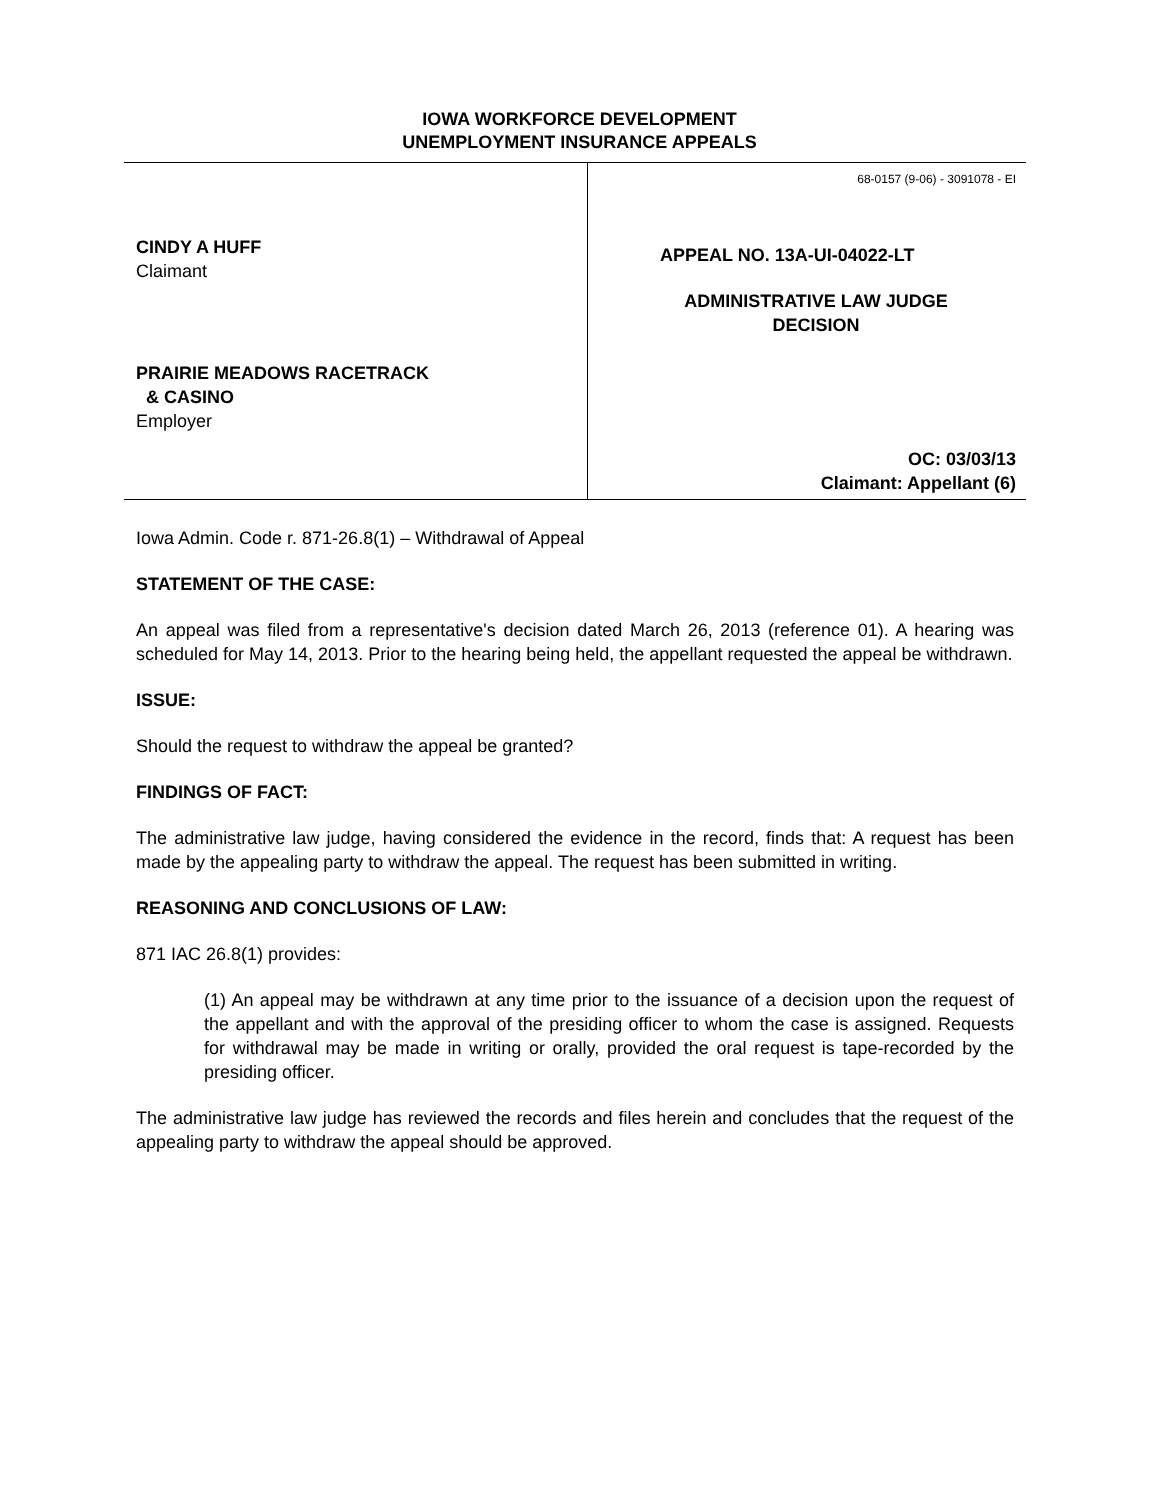IOWA WORKFORCE DEVELOPMENT
UNEMPLOYMENT INSURANCE APPEALS
CINDY A HUFF
Claimant
PRAIRIE MEADOWS RACETRACK
& CASINO
Employer
68-0157 (9-06) - 3091078 - EI
APPEAL NO. 13A-UI-04022-LT
ADMINISTRATIVE LAW JUDGE
DECISION
OC: 03/03/13
Claimant: Appellant (6)
Iowa Admin. Code r. 871-26.8(1) – Withdrawal of Appeal
STATEMENT OF THE CASE:
An appeal was filed from a representative's decision dated March 26, 2013 (reference 01). A hearing was scheduled for May 14, 2013. Prior to the hearing being held, the appellant requested the appeal be withdrawn.
ISSUE:
Should the request to withdraw the appeal be granted?
FINDINGS OF FACT:
The administrative law judge, having considered the evidence in the record, finds that: A request has been made by the appealing party to withdraw the appeal. The request has been submitted in writing.
REASONING AND CONCLUSIONS OF LAW:
871 IAC 26.8(1) provides:
(1) An appeal may be withdrawn at any time prior to the issuance of a decision upon the request of the appellant and with the approval of the presiding officer to whom the case is assigned. Requests for withdrawal may be made in writing or orally, provided the oral request is tape-recorded by the presiding officer.
The administrative law judge has reviewed the records and files herein and concludes that the request of the appealing party to withdraw the appeal should be approved.